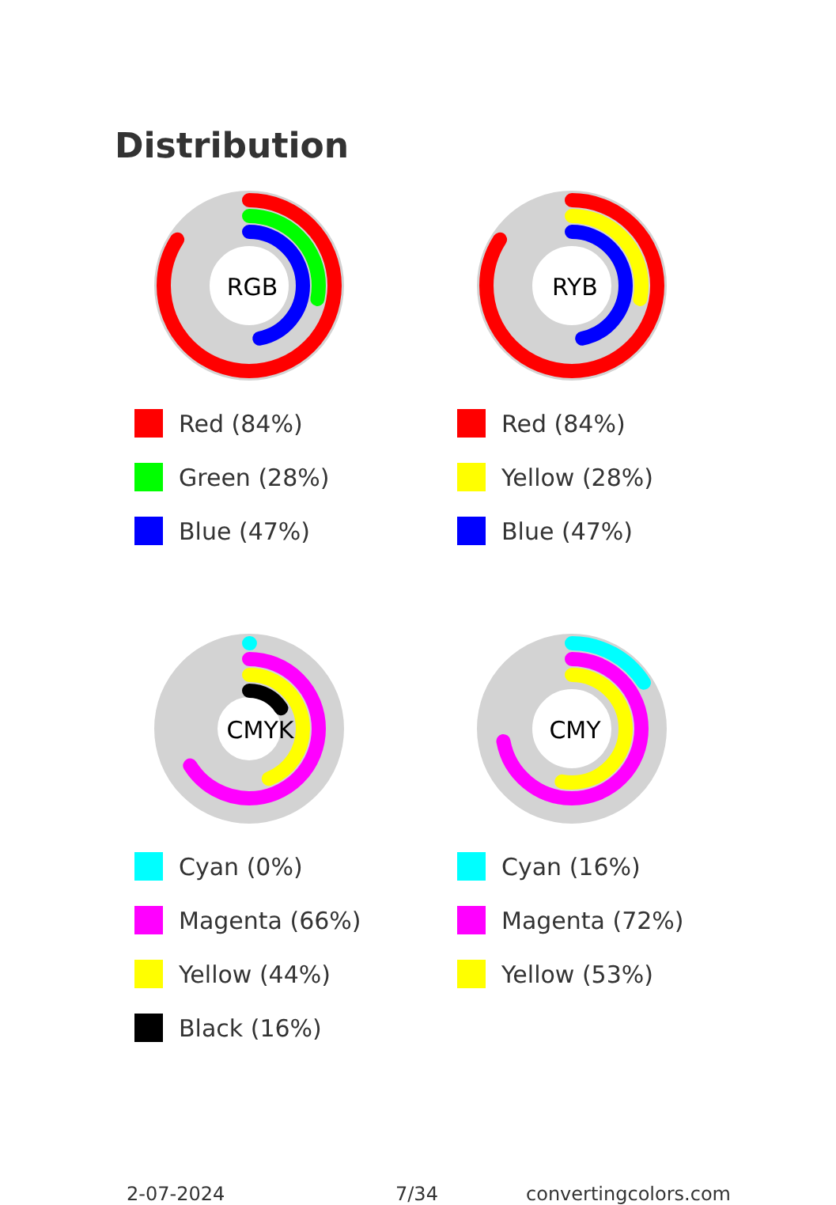Distribution
RGB
Red (84%)
Green (28%)
Blue (47%)
RYB
Red (84%)
Yellow (28%)
Blue (47%)
CMYK
Cyan (0%)
Magenta (66%)
Yellow (44%)
Black (16%)
CMY
Cyan (16%)
Magenta (72%)
Yellow (53%)
2-07-2024 7/34 convertingcolors.com